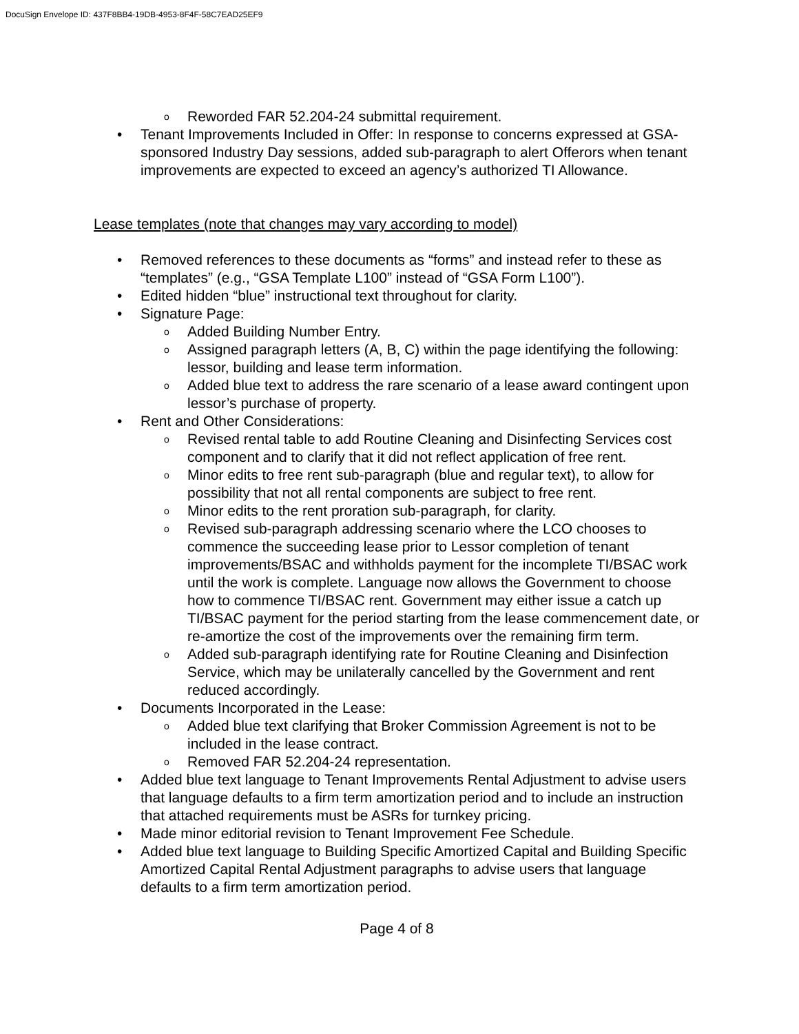DocuSign Envelope ID: 437F8BB4-19DB-4953-8F4F-58C7EAD25EF9
o Reworded FAR 52.204-24 submittal requirement.
• Tenant Improvements Included in Offer: In response to concerns expressed at GSA-sponsored Industry Day sessions, added sub-paragraph to alert Offerors when tenant improvements are expected to exceed an agency’s authorized TI Allowance.
Lease templates (note that changes may vary according to model)
• Removed references to these documents as “forms” and instead refer to these as “templates” (e.g., “GSA Template L100” instead of “GSA Form L100”).
• Edited hidden “blue” instructional text throughout for clarity.
• Signature Page:
o Added Building Number Entry.
o Assigned paragraph letters (A, B, C) within the page identifying the following: lessor, building and lease term information.
o Added blue text to address the rare scenario of a lease award contingent upon lessor’s purchase of property.
• Rent and Other Considerations:
o Revised rental table to add Routine Cleaning and Disinfecting Services cost component and to clarify that it did not reflect application of free rent.
o Minor edits to free rent sub-paragraph (blue and regular text), to allow for possibility that not all rental components are subject to free rent.
o Minor edits to the rent proration sub-paragraph, for clarity.
o Revised sub-paragraph addressing scenario where the LCO chooses to commence the succeeding lease prior to Lessor completion of tenant improvements/BSAC and withholds payment for the incomplete TI/BSAC work until the work is complete. Language now allows the Government to choose how to commence TI/BSAC rent. Government may either issue a catch up TI/BSAC payment for the period starting from the lease commencement date, or re-amortize the cost of the improvements over the remaining firm term.
o Added sub-paragraph identifying rate for Routine Cleaning and Disinfection Service, which may be unilaterally cancelled by the Government and rent reduced accordingly.
• Documents Incorporated in the Lease:
o Added blue text clarifying that Broker Commission Agreement is not to be included in the lease contract.
o Removed FAR 52.204-24 representation.
• Added blue text language to Tenant Improvements Rental Adjustment to advise users that language defaults to a firm term amortization period and to include an instruction that attached requirements must be ASRs for turnkey pricing.
• Made minor editorial revision to Tenant Improvement Fee Schedule.
• Added blue text language to Building Specific Amortized Capital and Building Specific Amortized Capital Rental Adjustment paragraphs to advise users that language defaults to a firm term amortization period.
Page 4 of 8